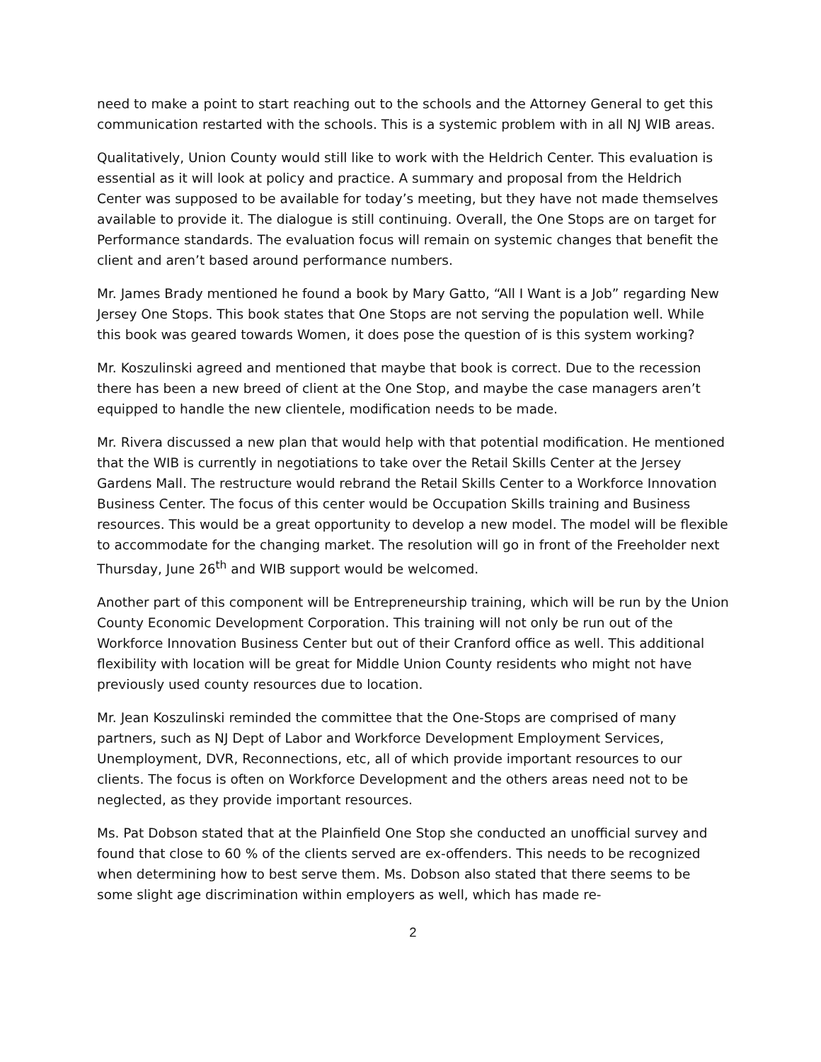need to make a point to start reaching out to the schools and the Attorney General to get this communication restarted with the schools. This is a systemic problem with in all NJ WIB areas.
Qualitatively, Union County would still like to work with the Heldrich Center. This evaluation is essential as it will look at policy and practice. A summary and proposal from the Heldrich Center was supposed to be available for today’s meeting, but they have not made themselves available to provide it. The dialogue is still continuing. Overall, the One Stops are on target for Performance standards. The evaluation focus will remain on systemic changes that benefit the client and aren’t based around performance numbers.
Mr. James Brady mentioned he found a book by Mary Gatto, “All I Want is a Job” regarding New Jersey One Stops. This book states that One Stops are not serving the population well. While this book was geared towards Women, it does pose the question of is this system working?
Mr. Koszulinski agreed and mentioned that maybe that book is correct. Due to the recession there has been a new breed of client at the One Stop, and maybe the case managers aren’t equipped to handle the new clientele, modification needs to be made.
Mr. Rivera discussed a new plan that would help with that potential modification. He mentioned that the WIB is currently in negotiations to take over the Retail Skills Center at the Jersey Gardens Mall. The restructure would rebrand the Retail Skills Center to a Workforce Innovation Business Center. The focus of this center would be Occupation Skills training and Business resources. This would be a great opportunity to develop a new model. The model will be flexible to accommodate for the changing market. The resolution will go in front of the Freeholder next Thursday, June 26<sup>th</sup> and WIB support would be welcomed.
Another part of this component will be Entrepreneurship training, which will be run by the Union County Economic Development Corporation. This training will not only be run out of the Workforce Innovation Business Center but out of their Cranford office as well. This additional flexibility with location will be great for Middle Union County residents who might not have previously used county resources due to location.
Mr. Jean Koszulinski reminded the committee that the One-Stops are comprised of many partners, such as NJ Dept of Labor and Workforce Development Employment Services, Unemployment, DVR, Reconnections, etc, all of which provide important resources to our clients. The focus is often on Workforce Development and the others areas need not to be neglected, as they provide important resources.
Ms. Pat Dobson stated that at the Plainfield One Stop she conducted an unofficial survey and found that close to 60 % of the clients served are ex-offenders. This needs to be recognized when determining how to best serve them. Ms. Dobson also stated that there seems to be some slight age discrimination within employers as well, which has made re-
2